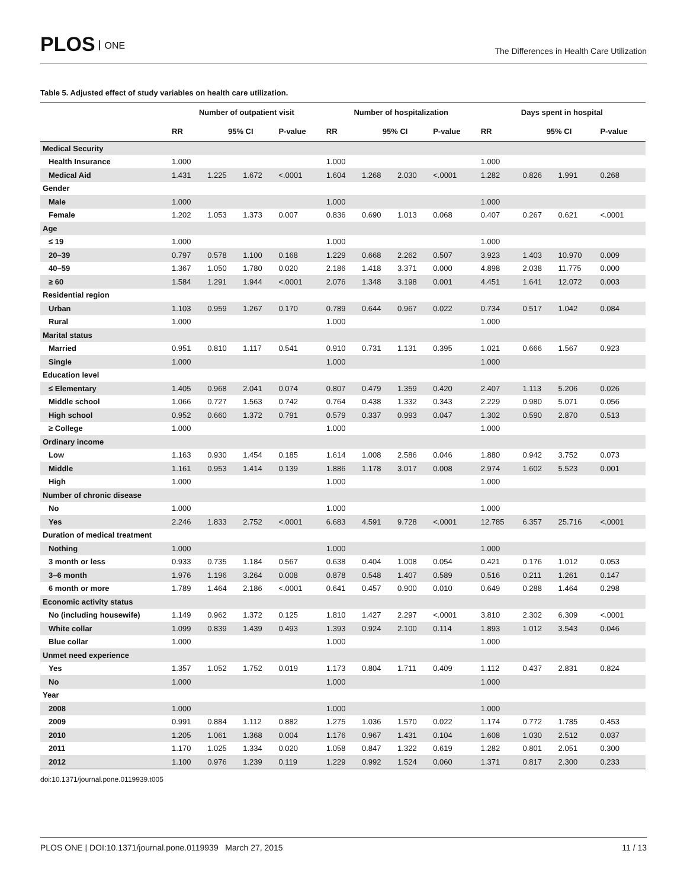PLOS ONE
The Differences in Health Care Utilization
Table 5. Adjusted effect of study variables on health care utilization.
| | Number of outpatient visit | | | | Number of hospitalization | | | | Days spent in hospital | | | |
| --- | --- | --- | --- | --- | --- | --- | --- | --- | --- | --- | --- | --- |
| | RR | 95% CI | | P-value | RR | 95% CI | | P-value | RR | 95% CI | | P-value |
| Medical Security | | | | | | | | | | | | |
| Health Insurance | 1.000 | | | | 1.000 | | | | 1.000 | | | |
| Medical Aid | 1.431 | 1.225 | 1.672 | <.0001 | 1.604 | 1.268 | 2.030 | <.0001 | 1.282 | 0.826 | 1.991 | 0.268 |
| Gender | | | | | | | | | | | | |
| Male | 1.000 | | | | 1.000 | | | | 1.000 | | | |
| Female | 1.202 | 1.053 | 1.373 | 0.007 | 0.836 | 0.690 | 1.013 | 0.068 | 0.407 | 0.267 | 0.621 | <.0001 |
| Age | | | | | | | | | | | | |
| ≤ 19 | 1.000 | | | | 1.000 | | | | 1.000 | | | |
| 20–39 | 0.797 | 0.578 | 1.100 | 0.168 | 1.229 | 0.668 | 2.262 | 0.507 | 3.923 | 1.403 | 10.970 | 0.009 |
| 40–59 | 1.367 | 1.050 | 1.780 | 0.020 | 2.186 | 1.418 | 3.371 | 0.000 | 4.898 | 2.038 | 11.775 | 0.000 |
| ≥ 60 | 1.584 | 1.291 | 1.944 | <.0001 | 2.076 | 1.348 | 3.198 | 0.001 | 4.451 | 1.641 | 12.072 | 0.003 |
| Residential region | | | | | | | | | | | | |
| Urban | 1.103 | 0.959 | 1.267 | 0.170 | 0.789 | 0.644 | 0.967 | 0.022 | 0.734 | 0.517 | 1.042 | 0.084 |
| Rural | 1.000 | | | | 1.000 | | | | 1.000 | | | |
| Marital status | | | | | | | | | | | | |
| Married | 0.951 | 0.810 | 1.117 | 0.541 | 0.910 | 0.731 | 1.131 | 0.395 | 1.021 | 0.666 | 1.567 | 0.923 |
| Single | 1.000 | | | | 1.000 | | | | 1.000 | | | |
| Education level | | | | | | | | | | | | |
| ≤ Elementary | 1.405 | 0.968 | 2.041 | 0.074 | 0.807 | 0.479 | 1.359 | 0.420 | 2.407 | 1.113 | 5.206 | 0.026 |
| Middle school | 1.066 | 0.727 | 1.563 | 0.742 | 0.764 | 0.438 | 1.332 | 0.343 | 2.229 | 0.980 | 5.071 | 0.056 |
| High school | 0.952 | 0.660 | 1.372 | 0.791 | 0.579 | 0.337 | 0.993 | 0.047 | 1.302 | 0.590 | 2.870 | 0.513 |
| ≥ College | 1.000 | | | | 1.000 | | | | 1.000 | | | |
| Ordinary income | | | | | | | | | | | | |
| Low | 1.163 | 0.930 | 1.454 | 0.185 | 1.614 | 1.008 | 2.586 | 0.046 | 1.880 | 0.942 | 3.752 | 0.073 |
| Middle | 1.161 | 0.953 | 1.414 | 0.139 | 1.886 | 1.178 | 3.017 | 0.008 | 2.974 | 1.602 | 5.523 | 0.001 |
| High | 1.000 | | | | 1.000 | | | | 1.000 | | | |
| Number of chronic disease | | | | | | | | | | | | |
| No | 1.000 | | | | 1.000 | | | | 1.000 | | | |
| Yes | 2.246 | 1.833 | 2.752 | <.0001 | 6.683 | 4.591 | 9.728 | <.0001 | 12.785 | 6.357 | 25.716 | <.0001 |
| Duration of medical treatment | | | | | | | | | | | | |
| Nothing | 1.000 | | | | 1.000 | | | | 1.000 | | | |
| 3 month or less | 0.933 | 0.735 | 1.184 | 0.567 | 0.638 | 0.404 | 1.008 | 0.054 | 0.421 | 0.176 | 1.012 | 0.053 |
| 3–6 month | 1.976 | 1.196 | 3.264 | 0.008 | 0.878 | 0.548 | 1.407 | 0.589 | 0.516 | 0.211 | 1.261 | 0.147 |
| 6 month or more | 1.789 | 1.464 | 2.186 | <.0001 | 0.641 | 0.457 | 0.900 | 0.010 | 0.649 | 0.288 | 1.464 | 0.298 |
| Economic activity status | | | | | | | | | | | | |
| No (including housewife) | 1.149 | 0.962 | 1.372 | 0.125 | 1.810 | 1.427 | 2.297 | <.0001 | 3.810 | 2.302 | 6.309 | <.0001 |
| White collar | 1.099 | 0.839 | 1.439 | 0.493 | 1.393 | 0.924 | 2.100 | 0.114 | 1.893 | 1.012 | 3.543 | 0.046 |
| Blue collar | 1.000 | | | | 1.000 | | | | 1.000 | | | |
| Unmet need experience | | | | | | | | | | | | |
| Yes | 1.357 | 1.052 | 1.752 | 0.019 | 1.173 | 0.804 | 1.711 | 0.409 | 1.112 | 0.437 | 2.831 | 0.824 |
| No | 1.000 | | | | 1.000 | | | | 1.000 | | | |
| Year | | | | | | | | | | | | |
| 2008 | 1.000 | | | | 1.000 | | | | 1.000 | | | |
| 2009 | 0.991 | 0.884 | 1.112 | 0.882 | 1.275 | 1.036 | 1.570 | 0.022 | 1.174 | 0.772 | 1.785 | 0.453 |
| 2010 | 1.205 | 1.061 | 1.368 | 0.004 | 1.176 | 0.967 | 1.431 | 0.104 | 1.608 | 1.030 | 2.512 | 0.037 |
| 2011 | 1.170 | 1.025 | 1.334 | 0.020 | 1.058 | 0.847 | 1.322 | 0.619 | 1.282 | 0.801 | 2.051 | 0.300 |
| 2012 | 1.100 | 0.976 | 1.239 | 0.119 | 1.229 | 0.992 | 1.524 | 0.060 | 1.371 | 0.817 | 2.300 | 0.233 |
doi:10.1371/journal.pone.0119939.t005
PLOS ONE | DOI:10.1371/journal.pone.0119939 March 27, 2015 11 / 13